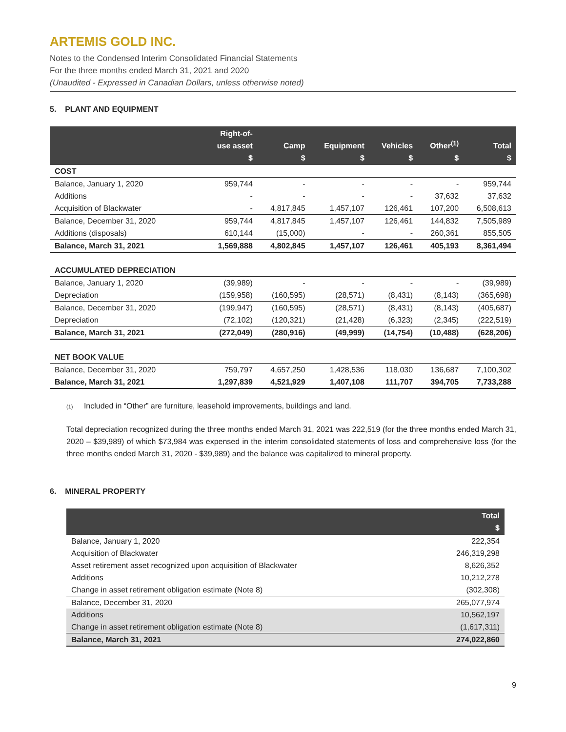ARTEMIS GOLD INC.
Notes to the Condensed Interim Consolidated Financial Statements
For the three months ended March 31, 2021 and 2020
(Unaudited - Expressed in Canadian Dollars, unless otherwise noted)
5. PLANT AND EQUIPMENT
| | Right-of- use asset $ | Camp $ | Equipment $ | Vehicles $ | Other<sup>(1)</sup> $ | Total $ |
| --- | --- | --- | --- | --- | --- | --- |
| COST | | | | | | |
| Balance, January 1, 2020 | 959,744 | - | - | - | - | 959,744 |
| Additions | - | - | - | - | 37,632 | 37,632 |
| Acquisition of Blackwater | - | 4,817,845 | 1,457,107 | 126,461 | 107,200 | 6,508,613 |
| Balance, December 31, 2020 | 959,744 | 4,817,845 | 1,457,107 | 126,461 | 144,832 | 7,505,989 |
| Additions (disposals) | 610,144 | (15,000) | - | - | 260,361 | 855,505 |
| Balance, March 31, 2021 | 1,569,888 | 4,802,845 | 1,457,107 | 126,461 | 405,193 | 8,361,494 |
| ACCUMULATED DEPRECIATION | | | | | | |
| Balance, January 1, 2020 | (39,989) | - | - | - | - | (39,989) |
| Depreciation | (159,958) | (160,595) | (28,571) | (8,431) | (8,143) | (365,698) |
| Balance, December 31, 2020 | (199,947) | (160,595) | (28,571) | (8,431) | (8,143) | (405,687) |
| Depreciation | (72,102) | (120,321) | (21,428) | (6,323) | (2,345) | (222,519) |
| Balance, March 31, 2021 | (272,049) | (280,916) | (49,999) | (14,754) | (10,488) | (628,206) |
| NET BOOK VALUE | | | | | | |
| Balance, December 31, 2020 | 759,797 | 4,657,250 | 1,428,536 | 118,030 | 136,687 | 7,100,302 |
| Balance, March 31, 2021 | 1,297,839 | 4,521,929 | 1,407,108 | 111,707 | 394,705 | 7,733,288 |
(1) Included in “Other” are furniture, leasehold improvements, buildings and land.
Total depreciation recognized during the three months ended March 31, 2021 was 222,519 (for the three months ended March 31, 2020 – $39,989) of which $73,984 was expensed in the interim consolidated statements of loss and comprehensive loss (for the three months ended March 31, 2020 - $39,989) and the balance was capitalized to mineral property.
6. MINERAL PROPERTY
| | Total $ |
| --- | --- |
| Balance, January 1, 2020 | 222,354 |
| Acquisition of Blackwater | 246,319,298 |
| Asset retirement asset recognized upon acquisition of Blackwater | 8,626,352 |
| Additions | 10,212,278 |
| Change in asset retirement obligation estimate (Note 8) | (302,308) |
| Balance, December 31, 2020 | 265,077,974 |
| Additions | 10,562,197 |
| Change in asset retirement obligation estimate (Note 8) | (1,617,311) |
| Balance, March 31, 2021 | 274,022,860 |
9